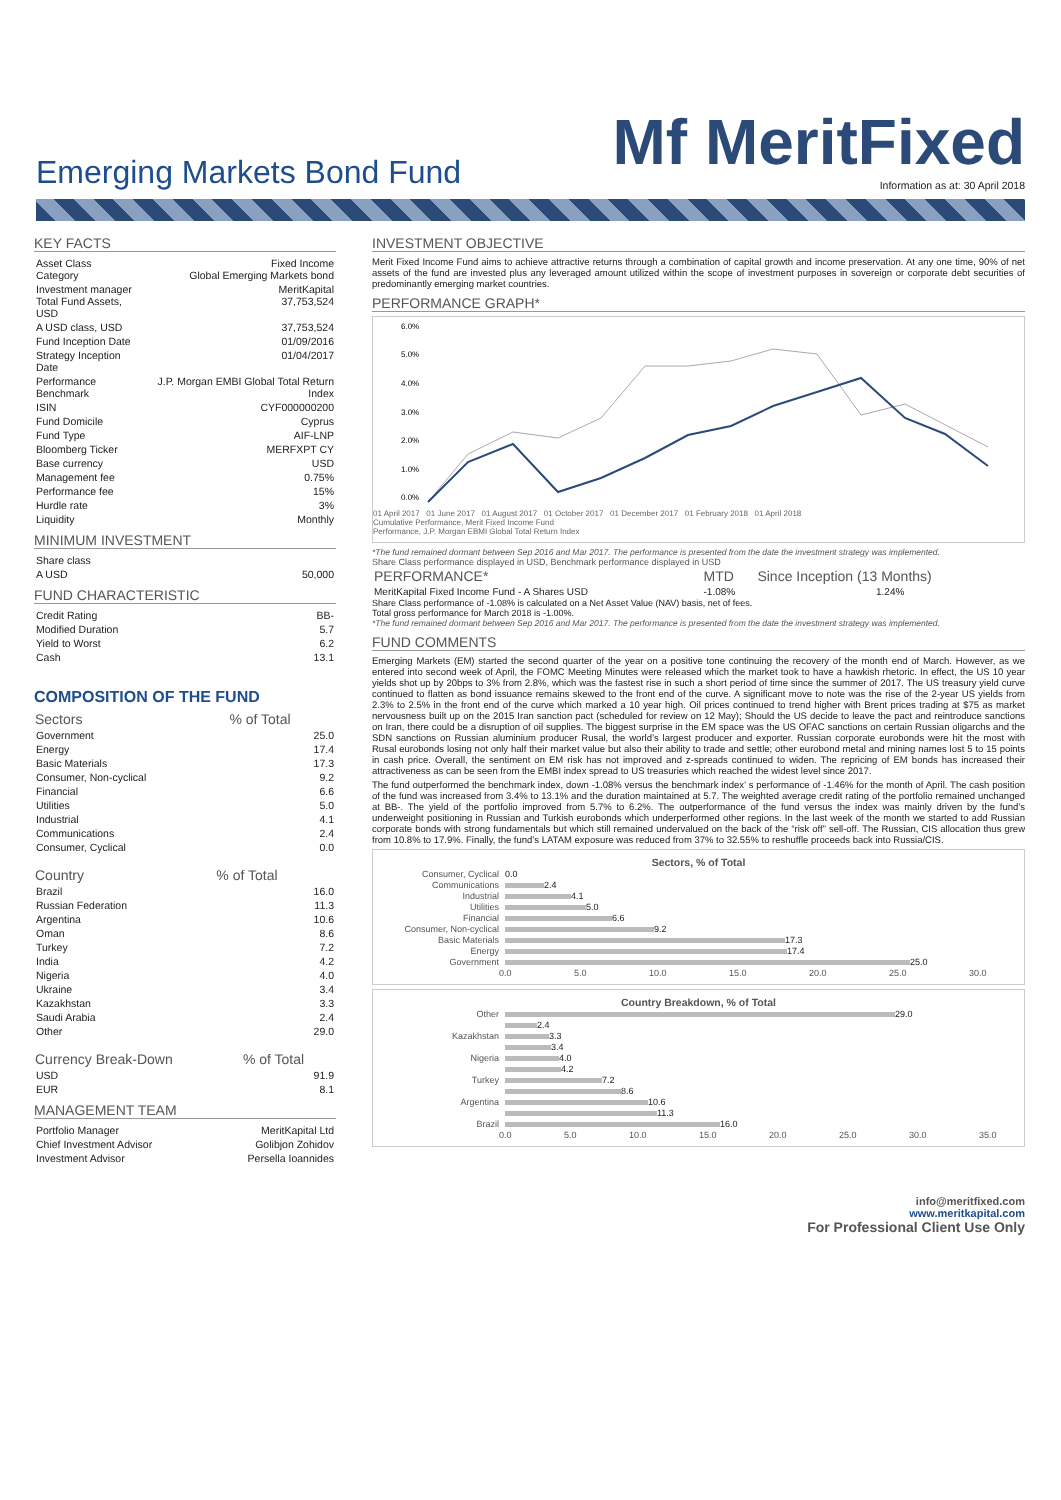Emerging Markets Bond Fund
Mf MeritFixed
Information as at: 30 April 2018
KEY FACTS
| Asset Class Category | Fixed Income Global Emerging Markets bond |
| Investment manager Total Fund Assets, USD | MeritKapital 37,753,524 |
| A USD class, USD | 37,753,524 |
| Fund Inception Date | 01/09/2016 |
| Strategy Inception Date | 01/04/2017 |
| Performance Benchmark | J.P. Morgan EMBI Global Total Return Index |
| ISIN | CYF000000200 |
| Fund Domicile | Cyprus |
| Fund Type | AIF-LNP |
| Bloomberg Ticker | MERFXPT CY |
| Base currency | USD |
| Management fee | 0.75% |
| Performance fee | 15% |
| Hurdle rate | 3% |
| Liquidity | Monthly |
MINIMUM INVESTMENT
| Share class | |
| A USD | 50,000 |
FUND CHARACTERISTIC
| Credit Rating | BB- |
| Modified Duration | 5.7 |
| Yield to Worst | 6.2 |
| Cash | 13.1 |
COMPOSITION OF THE FUND
| Sectors | % of Total |
| --- | --- |
| Government | 25.0 |
| Energy | 17.4 |
| Basic Materials | 17.3 |
| Consumer, Non-cyclical | 9.2 |
| Financial | 6.6 |
| Utilities | 5.0 |
| Industrial | 4.1 |
| Communications | 2.4 |
| Consumer, Cyclical | 0.0 |
| Country | % of Total |
| --- | --- |
| Brazil | 16.0 |
| Russian Federation | 11.3 |
| Argentina | 10.6 |
| Oman | 8.6 |
| Turkey | 7.2 |
| India | 4.2 |
| Nigeria | 4.0 |
| Ukraine | 3.4 |
| Kazakhstan | 3.3 |
| Saudi Arabia | 2.4 |
| Other | 29.0 |
| Currency Break-Down | % of Total |
| --- | --- |
| USD | 91.9 |
| EUR | 8.1 |
MANAGEMENT TEAM
| Portfolio Manager | MeritKapital Ltd |
| Chief Investment Advisor | Golibjon Zohidov |
| Investment Advisor | Persella Ioannides |
INVESTMENT OBJECTIVE
Merit Fixed Income Fund aims to achieve attractive returns through a combination of capital growth and income preservation. At any one time, 90% of net assets of the fund are invested plus any leveraged amount utilized within the scope of investment purposes in sovereign or corporate debt securities of predominantly emerging market countries.
PERFORMANCE GRAPH*
6.0%
5.0%
4.0%
3.0%
2.0%
1.0%
0.0%
01 April 2017 01 June 2017 01 August 2017 01 October 2017 01 December 2017 01 February 2018 01 April 2018
Cumulative Performance, Merit Fixed Income Fund
Performance, J.P. Morgan EBMI Global Total Return Index
*The fund remained dormant between Sep 2016 and Mar 2017. The performance is presented from the date the investment strategy was implemented.
Share Class performance displayed in USD, Benchmark performance displayed in USD
| PERFORMANCE* | MTD | Since Inception (13 Months) |
| MeritKapital Fixed Income Fund - A Shares USD | -1.08% | 1.24% |
Share Class performance of -1.08% is calculated on a Net Asset Value (NAV) basis, net of fees.
Total gross performance for March 2018 is -1.00%.
*The fund remained dormant between Sep 2016 and Mar 2017. The performance is presented from the date the investment strategy was implemented.
FUND COMMENTS
Emerging Markets (EM) started the second quarter of the year on a positive tone continuing the recovery of the month end of March. However, as we entered into second week of April, the FOMC Meeting Minutes were released which the market took to have a hawkish rhetoric. In effect, the US 10 year yields shot up by 20bps to 3% from 2.8%, which was the fastest rise in such a short period of time since the summer of 2017. The US treasury yield curve continued to flatten as bond issuance remains skewed to the front end of the curve. A significant move to note was the rise of the 2-year US yields from 2.3% to 2.5% in the front end of the curve which marked a 10 year high. Oil prices continued to trend higher with Brent prices trading at $75 as market nervousness built up on the 2015 Iran sanction pact (scheduled for review on 12 May); Should the US decide to leave the pact and reintroduce sanctions on Iran, there could be a disruption of oil supplies. The biggest surprise in the EM space was the US OFAC sanctions on certain Russian oligarchs and the SDN sanctions on Russian aluminium producer Rusal, the world’s largest producer and exporter. Russian corporate eurobonds were hit the most with Rusal eurobonds losing not only half their market value but also their ability to trade and settle; other eurobond metal and mining names lost 5 to 15 points in cash price. Overall, the sentiment on EM risk has not improved and z-spreads continued to widen. The repricing of EM bonds has increased their attractiveness as can be seen from the EMBI index spread to US treasuries which reached the widest level since 2017.
The fund outperformed the benchmark index, down -1.08% versus the benchmark index’ s performance of -1.46% for the month of April. The cash position of the fund was increased from 3.4% to 13.1% and the duration maintained at 5.7. The weighted average credit rating of the portfolio remained unchanged at BB-. The yield of the portfolio improved from 5.7% to 6.2%. The outperformance of the fund versus the index was mainly driven by the fund’s underweight positioning in Russian and Turkish eurobonds which underperformed other regions. In the last week of the month we started to add Russian corporate bonds with strong fundamentals but which still remained undervalued on the back of the “risk off” sell-off. The Russian, CIS allocation thus grew from 10.8% to 17.9%. Finally, the fund’s LATAM exposure was reduced from 37% to 32.55% to reshuffle proceeds back into Russia/CIS.
Sectors, % of Total
Consumer, Cyclical 0.0
Communications 2.4
Industrial 4.1
Utilities 5.0
Financial 6.6
Consumer, Non-cyclical 9.2
Basic Materials 17.3
Energy 17.4
Government 25.0
0.0 5.0 10.0 15.0 20.0 25.0 30.0
Country Breakdown, % of Total
Other 29.0
2.4
Kazakhstan 3.3
3.4
Nigeria 4.0
4.2
Turkey 7.2
8.6
Argentina 10.6
11.3
Brazil 16.0
0.0 5.0 10.0 15.0 20.0 25.0 30.0 35.0
info@meritfixed.com
www.meritkapital.com
For Professional Client Use Only